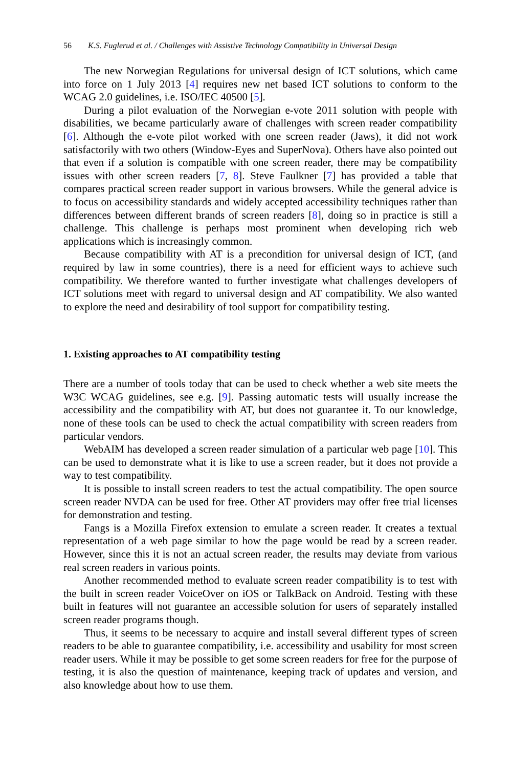56 K.S. Fuglerud et al. / Challenges with Assistive Technology Compatibility in Universal Design
The new Norwegian Regulations for universal design of ICT solutions, which came into force on 1 July 2013 [4] requires new net based ICT solutions to conform to the WCAG 2.0 guidelines, i.e. ISO/IEC 40500 [5].
During a pilot evaluation of the Norwegian e-vote 2011 solution with people with disabilities, we became particularly aware of challenges with screen reader compatibility [6]. Although the e-vote pilot worked with one screen reader (Jaws), it did not work satisfactorily with two others (Window-Eyes and SuperNova). Others have also pointed out that even if a solution is compatible with one screen reader, there may be compatibility issues with other screen readers [7, 8]. Steve Faulkner [7] has provided a table that compares practical screen reader support in various browsers. While the general advice is to focus on accessibility standards and widely accepted accessibility techniques rather than differences between different brands of screen readers [8], doing so in practice is still a challenge. This challenge is perhaps most prominent when developing rich web applications which is increasingly common.
Because compatibility with AT is a precondition for universal design of ICT, (and required by law in some countries), there is a need for efficient ways to achieve such compatibility. We therefore wanted to further investigate what challenges developers of ICT solutions meet with regard to universal design and AT compatibility. We also wanted to explore the need and desirability of tool support for compatibility testing.
1. Existing approaches to AT compatibility testing
There are a number of tools today that can be used to check whether a web site meets the W3C WCAG guidelines, see e.g. [9]. Passing automatic tests will usually increase the accessibility and the compatibility with AT, but does not guarantee it. To our knowledge, none of these tools can be used to check the actual compatibility with screen readers from particular vendors.
WebAIM has developed a screen reader simulation of a particular web page [10]. This can be used to demonstrate what it is like to use a screen reader, but it does not provide a way to test compatibility.
It is possible to install screen readers to test the actual compatibility. The open source screen reader NVDA can be used for free. Other AT providers may offer free trial licenses for demonstration and testing.
Fangs is a Mozilla Firefox extension to emulate a screen reader. It creates a textual representation of a web page similar to how the page would be read by a screen reader. However, since this it is not an actual screen reader, the results may deviate from various real screen readers in various points.
Another recommended method to evaluate screen reader compatibility is to test with the built in screen reader VoiceOver on iOS or TalkBack on Android. Testing with these built in features will not guarantee an accessible solution for users of separately installed screen reader programs though.
Thus, it seems to be necessary to acquire and install several different types of screen readers to be able to guarantee compatibility, i.e. accessibility and usability for most screen reader users. While it may be possible to get some screen readers for free for the purpose of testing, it is also the question of maintenance, keeping track of updates and version, and also knowledge about how to use them.